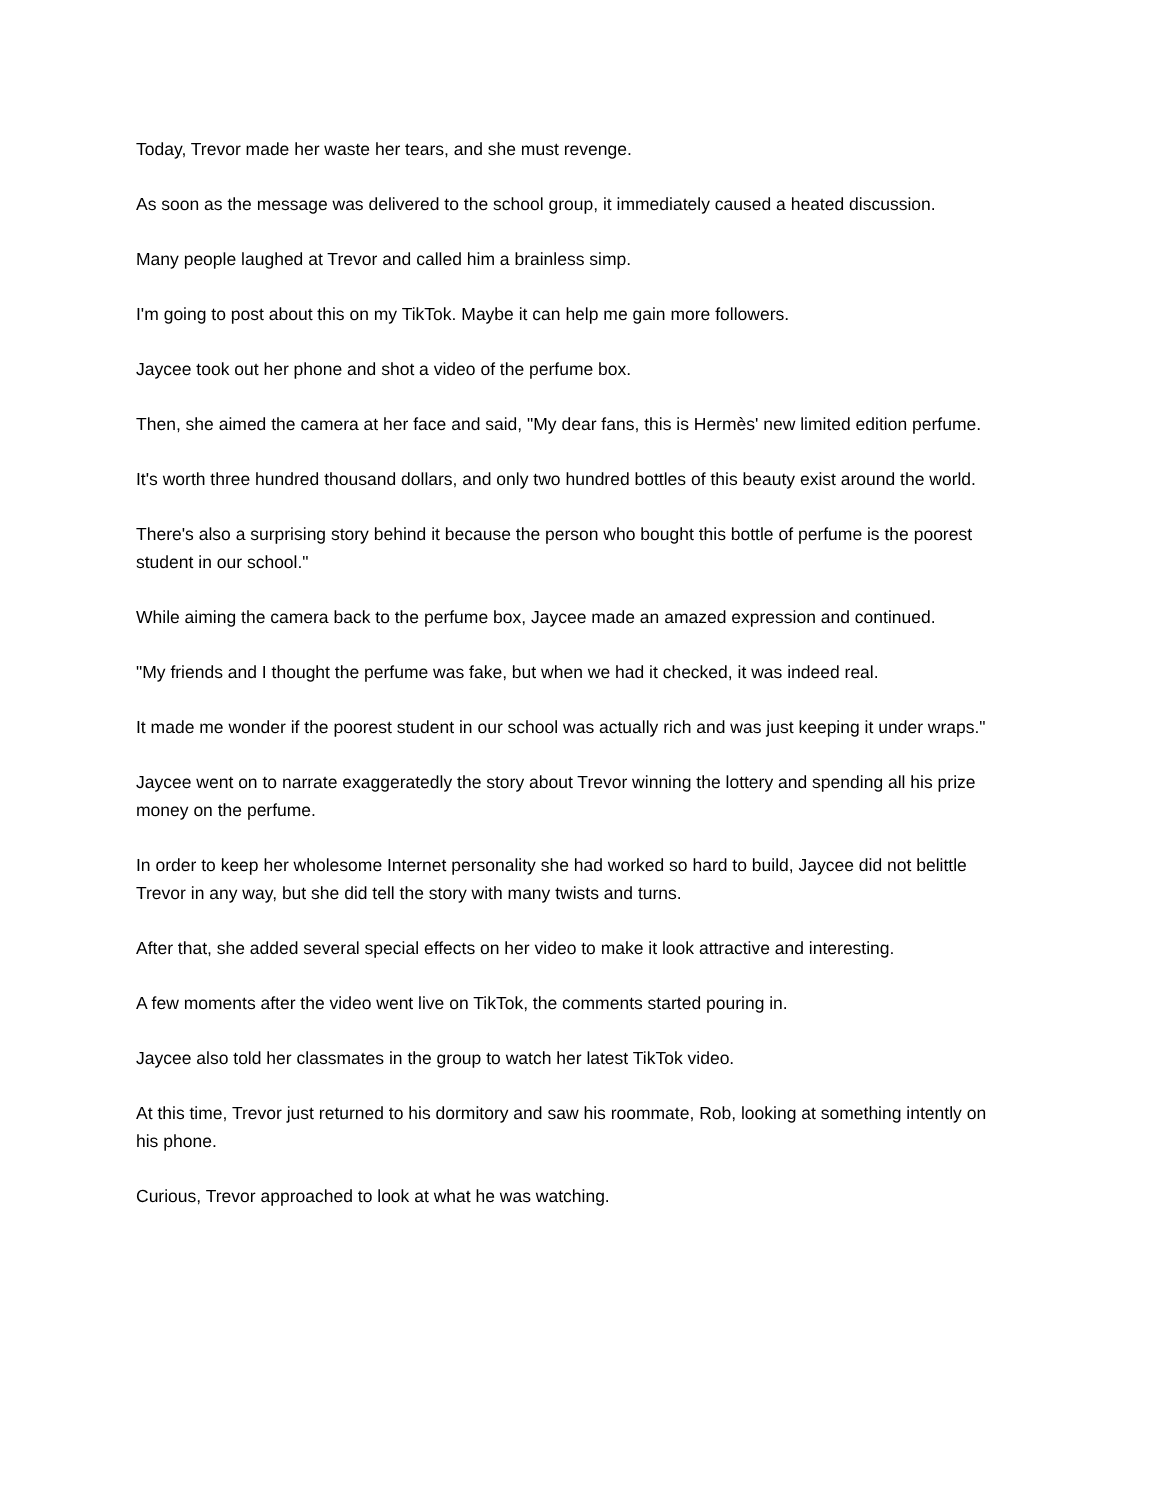Today, Trevor made her waste her tears, and she must revenge.
As soon as the message was delivered to the school group, it immediately caused a heated discussion.
Many people laughed at Trevor and called him a brainless simp.
I'm going to post about this on my TikTok. Maybe it can help me gain more followers.
Jaycee took out her phone and shot a video of the perfume box.
Then, she aimed the camera at her face and said, "My dear fans, this is Hermès' new limited edition perfume.
It's worth three hundred thousand dollars, and only two hundred bottles of this beauty exist around the world.
There's also a surprising story behind it because the person who bought this bottle of perfume is the poorest student in our school."
While aiming the camera back to the perfume box, Jaycee made an amazed expression and continued.
"My friends and I thought the perfume was fake, but when we had it checked, it was indeed real.
It made me wonder if the poorest student in our school was actually rich and was just keeping it under wraps."
Jaycee went on to narrate exaggeratedly the story about Trevor winning the lottery and spending all his prize money on the perfume.
In order to keep her wholesome Internet personality she had worked so hard to build, Jaycee did not belittle Trevor in any way, but she did tell the story with many twists and turns.
After that, she added several special effects on her video to make it look attractive and interesting.
A few moments after the video went live on TikTok, the comments started pouring in.
Jaycee also told her classmates in the group to watch her latest TikTok video.
At this time, Trevor just returned to his dormitory and saw his roommate, Rob, looking at something intently on his phone.
Curious, Trevor approached to look at what he was watching.